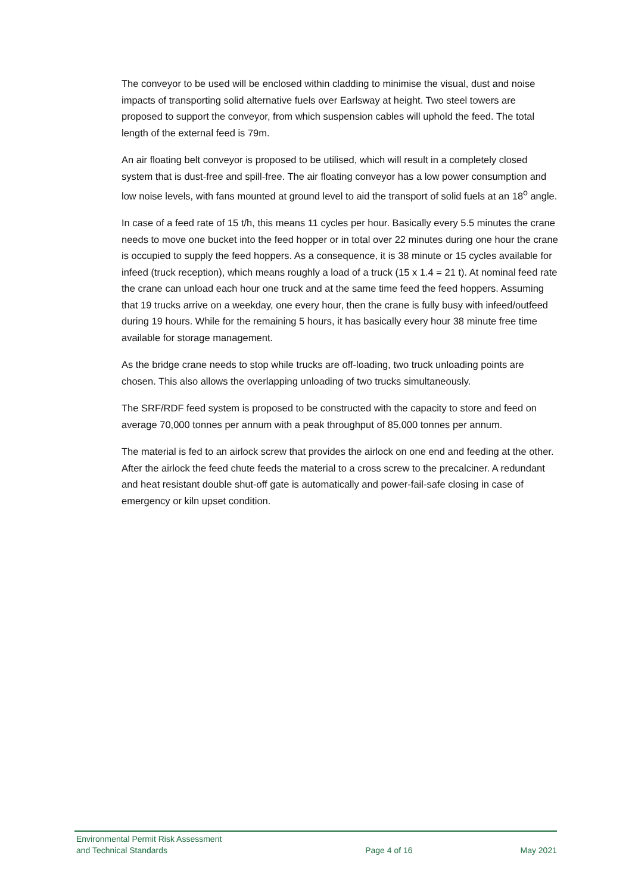The conveyor to be used will be enclosed within cladding to minimise the visual, dust and noise impacts of transporting solid alternative fuels over Earlsway at height. Two steel towers are proposed to support the conveyor, from which suspension cables will uphold the feed. The total length of the external feed is 79m.
An air floating belt conveyor is proposed to be utilised, which will result in a completely closed system that is dust-free and spill-free. The air floating conveyor has a low power consumption and low noise levels, with fans mounted at ground level to aid the transport of solid fuels at an 18<sup>o</sup> angle.
In case of a feed rate of 15 t/h, this means 11 cycles per hour. Basically every 5.5 minutes the crane needs to move one bucket into the feed hopper or in total over 22 minutes during one hour the crane is occupied to supply the feed hoppers. As a consequence, it is 38 minute or 15 cycles available for infeed (truck reception), which means roughly a load of a truck (15 x 1.4 = 21 t). At nominal feed rate the crane can unload each hour one truck and at the same time feed the feed hoppers. Assuming that 19 trucks arrive on a weekday, one every hour, then the crane is fully busy with infeed/outfeed during 19 hours. While for the remaining 5 hours, it has basically every hour 38 minute free time available for storage management.
As the bridge crane needs to stop while trucks are off-loading, two truck unloading points are chosen. This also allows the overlapping unloading of two trucks simultaneously.
The SRF/RDF feed system is proposed to be constructed with the capacity to store and feed on average 70,000 tonnes per annum with a peak throughput of 85,000 tonnes per annum.
The material is fed to an airlock screw that provides the airlock on one end and feeding at the other. After the airlock the feed chute feeds the material to a cross screw to the precalciner. A redundant and heat resistant double shut-off gate is automatically and power-fail-safe closing in case of emergency or kiln upset condition.
Environmental Permit Risk Assessment
and Technical Standards
Page 4 of 16 May 2021